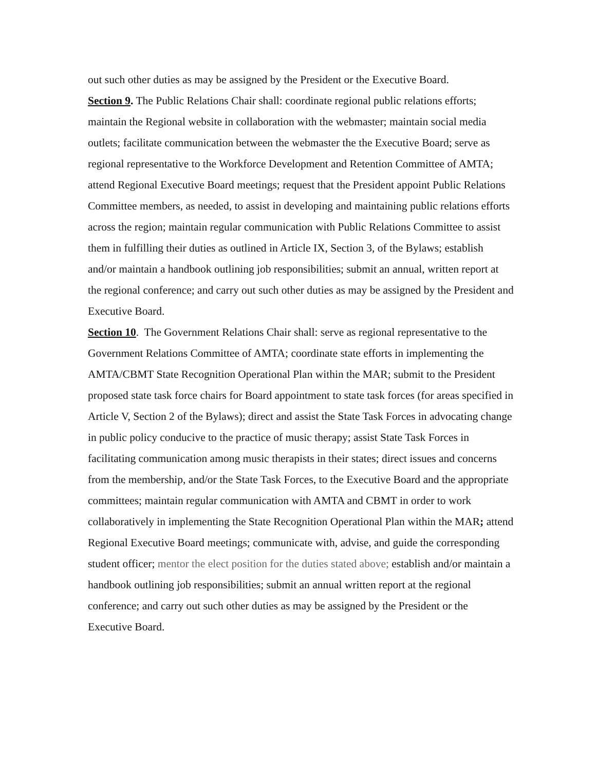out such other duties as may be assigned by the President or the Executive Board.
Section 9. The Public Relations Chair shall: coordinate regional public relations efforts; maintain the Regional website in collaboration with the webmaster; maintain social media outlets; facilitate communication between the webmaster the the Executive Board; serve as regional representative to the Workforce Development and Retention Committee of AMTA; attend Regional Executive Board meetings; request that the President appoint Public Relations Committee members, as needed, to assist in developing and maintaining public relations efforts across the region; maintain regular communication with Public Relations Committee to assist them in fulfilling their duties as outlined in Article IX, Section 3, of the Bylaws; establish and/or maintain a handbook outlining job responsibilities; submit an annual, written report at the regional conference; and carry out such other duties as may be assigned by the President and Executive Board.
Section 10. The Government Relations Chair shall: serve as regional representative to the Government Relations Committee of AMTA; coordinate state efforts in implementing the AMTA/CBMT State Recognition Operational Plan within the MAR; submit to the President proposed state task force chairs for Board appointment to state task forces (for areas specified in Article V, Section 2 of the Bylaws); direct and assist the State Task Forces in advocating change in public policy conducive to the practice of music therapy; assist State Task Forces in facilitating communication among music therapists in their states; direct issues and concerns from the membership, and/or the State Task Forces, to the Executive Board and the appropriate committees; maintain regular communication with AMTA and CBMT in order to work collaboratively in implementing the State Recognition Operational Plan within the MAR; attend Regional Executive Board meetings; communicate with, advise, and guide the corresponding student officer; mentor the elect position for the duties stated above; establish and/or maintain a handbook outlining job responsibilities; submit an annual written report at the regional conference; and carry out such other duties as may be assigned by the President or the Executive Board.